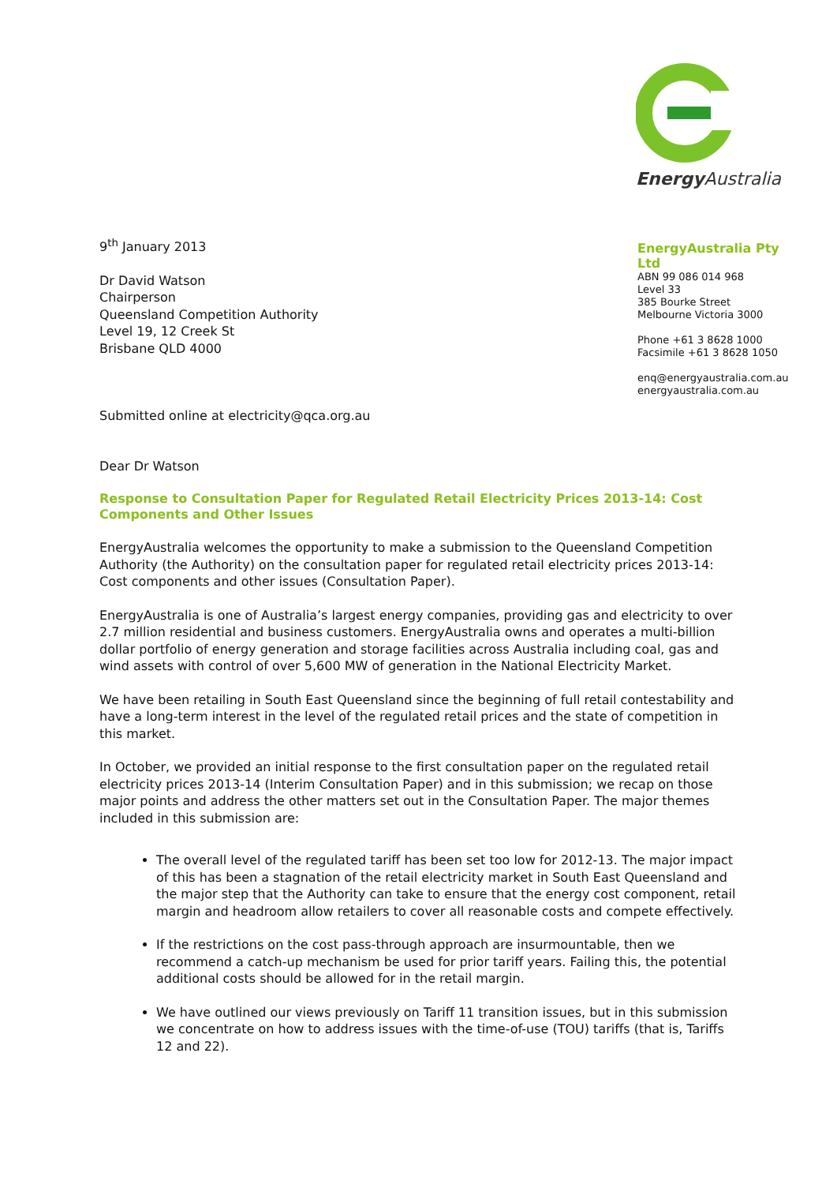Energy Australia
EnergyAustralia Pty Ltd
ABN 99 086 014 968
Level 33
385 Bourke Street
Melbourne Victoria 3000
Phone +61 3 8628 1000
Facsimile +61 3 8628 1050
enq@energyaustralia.com.au
energyaustralia.com.au
9<sup>th</sup> January 2013
Dr David Watson
Chairperson
Queensland Competition Authority
Level 19, 12 Creek St
Brisbane QLD 4000
Submitted online at electricity@qca.org.au
Dear Dr Watson
Response to Consultation Paper for Regulated Retail Electricity Prices 2013-14: Cost Components and Other Issues
EnergyAustralia welcomes the opportunity to make a submission to the Queensland Competition Authority (the Authority) on the consultation paper for regulated retail electricity prices 2013-14: Cost components and other issues (Consultation Paper).
EnergyAustralia is one of Australia’s largest energy companies, providing gas and electricity to over 2.7 million residential and business customers. EnergyAustralia owns and operates a multi-billion dollar portfolio of energy generation and storage facilities across Australia including coal, gas and wind assets with control of over 5,600 MW of generation in the National Electricity Market.
We have been retailing in South East Queensland since the beginning of full retail contestability and have a long-term interest in the level of the regulated retail prices and the state of competition in this market.
In October, we provided an initial response to the first consultation paper on the regulated retail electricity prices 2013-14 (Interim Consultation Paper) and in this submission; we recap on those major points and address the other matters set out in the Consultation Paper. The major themes included in this submission are:
The overall level of the regulated tariff has been set too low for 2012-13. The major impact of this has been a stagnation of the retail electricity market in South East Queensland and the major step that the Authority can take to ensure that the energy cost component, retail margin and headroom allow retailers to cover all reasonable costs and compete effectively.
If the restrictions on the cost pass-through approach are insurmountable, then we recommend a catch-up mechanism be used for prior tariff years. Failing this, the potential additional costs should be allowed for in the retail margin.
We have outlined our views previously on Tariff 11 transition issues, but in this submission we concentrate on how to address issues with the time-of-use (TOU) tariffs (that is, Tariffs 12 and 22).